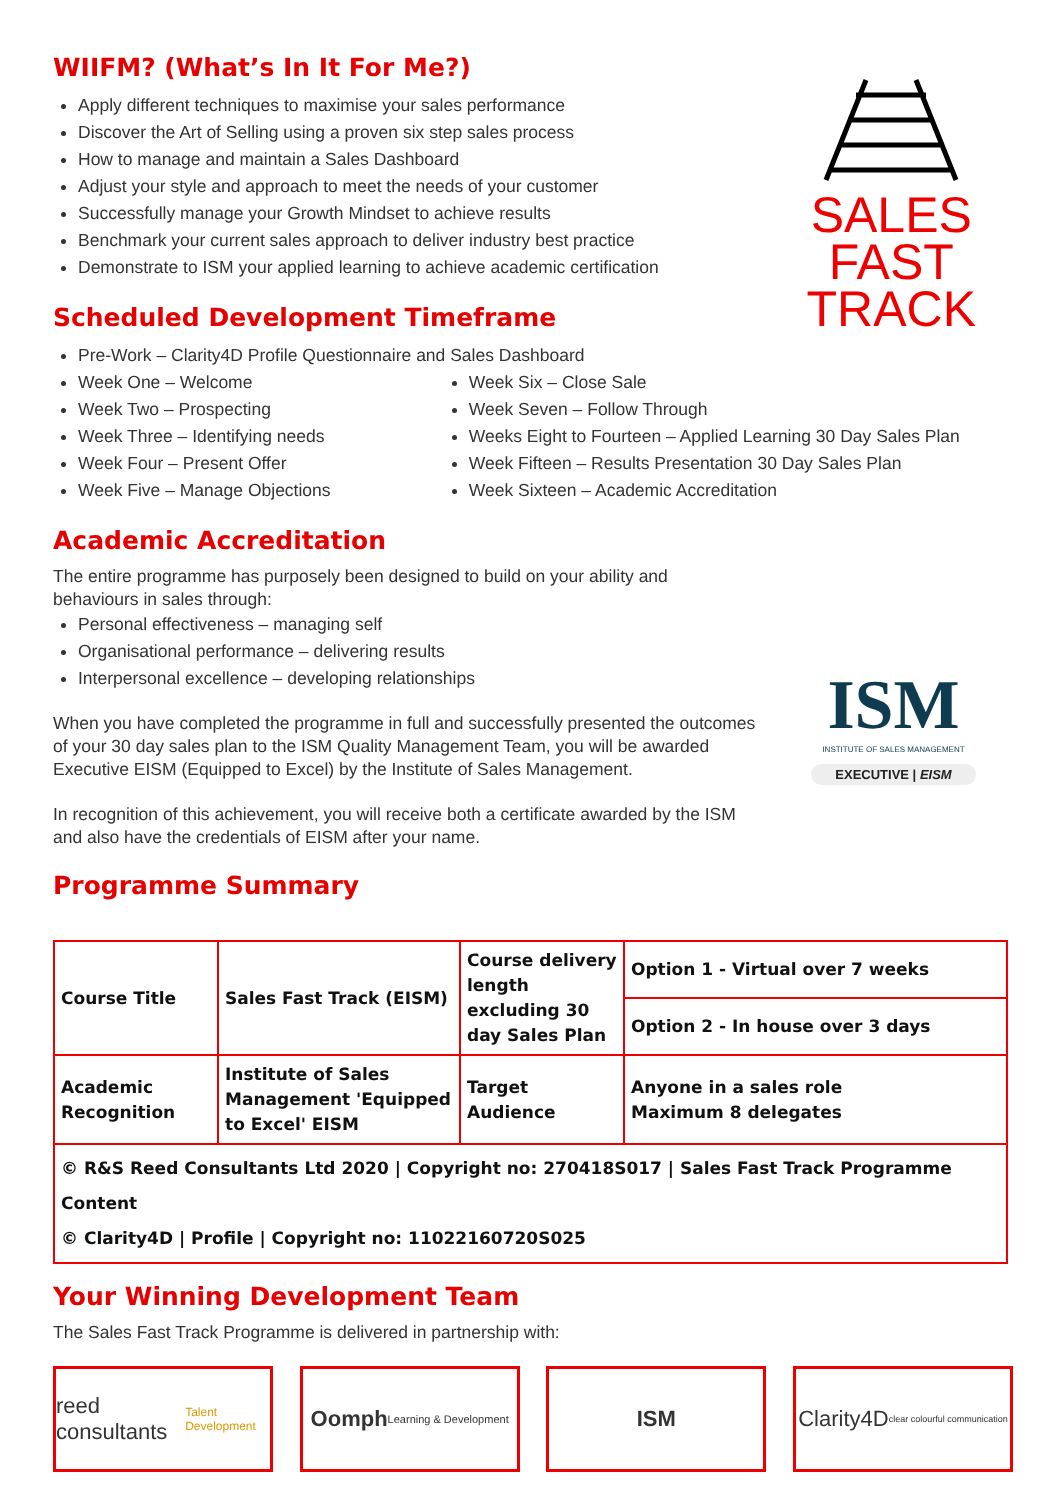WIIFM? (What’s In It For Me?)
Apply different techniques to maximise your sales performance
Discover the Art of Selling using a proven six step sales process
How to manage and maintain a Sales Dashboard
Adjust your style and approach to meet the needs of your customer
Successfully manage your Growth Mindset to achieve results
Benchmark your current sales approach to deliver industry best practice
Demonstrate to ISM your applied learning to achieve academic certification
SALES
FAST
TRACK
Scheduled Development Timeframe
Pre-Work – Clarity4D Profile Questionnaire and Sales Dashboard
Week One – Welcome
Week Two – Prospecting
Week Three – Identifying needs
Week Four – Present Offer
Week Five – Manage Objections
Week Six – Close Sale
Week Seven – Follow Through
Weeks Eight to Fourteen – Applied Learning 30 Day Sales Plan
Week Fifteen – Results Presentation 30 Day Sales Plan
Week Sixteen – Academic Accreditation
Academic Accreditation
The entire programme has purposely been designed to build on your ability and behaviours in sales through:
Personal effectiveness – managing self
Organisational performance – delivering results
Interpersonal excellence – developing relationships
ISM
INSTITUTE OF SALES MANAGEMENT
EXECUTIVE | EISM
When you have completed the programme in full and successfully presented the outcomes of your 30 day sales plan to the ISM Quality Management Team, you will be awarded Executive EISM (Equipped to Excel) by the Institute of Sales Management.
In recognition of this achievement, you will receive both a certificate awarded by the ISM and also have the credentials of EISM after your name.
Programme Summary
| Course Title | Sales Fast Track (EISM) | Course delivery length excluding 30 day Sales Plan | Option 1 - Virtual over 7 weeks |
| | | | Option 2 - In house over 3 days |
| Academic Recognition | Institute of Sales Management 'Equipped to Excel' EISM | Target Audience | Anyone in a sales role Maximum 8 delegates |
| © R&S Reed Consultants Ltd 2020 / Copyright no: 270418S017 / Sales Fast Track Programme Content © Clarity4D / Profile / Copyright no: 11022160720S025 | | | |
Your Winning Development Team
The Sales Fast Track Programme is delivered in partnership with:
reed consultants
Talent Development
Oomph Learning & Development
ISM Clarity4D clear colourful communication